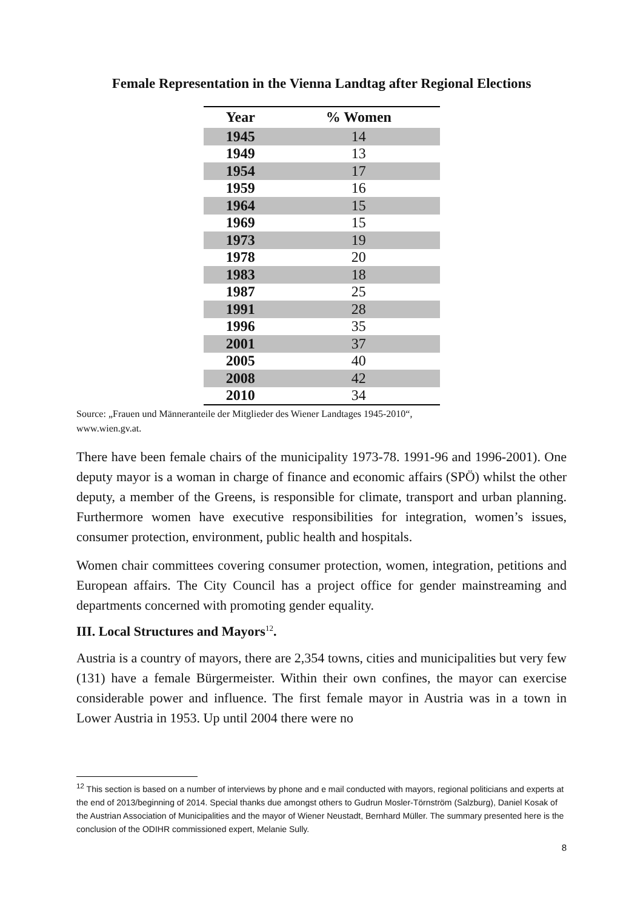Female Representation in the Vienna Landtag after Regional Elections
| Year | % Women |
| --- | --- |
| 1945 | 14 |
| 1949 | 13 |
| 1954 | 17 |
| 1959 | 16 |
| 1964 | 15 |
| 1969 | 15 |
| 1973 | 19 |
| 1978 | 20 |
| 1983 | 18 |
| 1987 | 25 |
| 1991 | 28 |
| 1996 | 35 |
| 2001 | 37 |
| 2005 | 40 |
| 2008 | 42 |
| 2010 | 34 |
Source: „Frauen und Männeranteile der Mitglieder des Wiener Landtages 1945-2010“,
www.wien.gv.at.
There have been female chairs of the municipality 1973-78. 1991-96 and 1996-2001). One deputy mayor is a woman in charge of finance and economic affairs (SPÖ) whilst the other deputy, a member of the Greens, is responsible for climate, transport and urban planning. Furthermore women have executive responsibilities for integration, women’s issues, consumer protection, environment, public health and hospitals.
Women chair committees covering consumer protection, women, integration, petitions and European affairs. The City Council has a project office for gender mainstreaming and departments concerned with promoting gender equality.
III. Local Structures and Mayors<sup>12</sup>.
Austria is a country of mayors, there are 2,354 towns, cities and municipalities but very few (131) have a female Bürgermeister. Within their own confines, the mayor can exercise considerable power and influence. The first female mayor in Austria was in a town in Lower Austria in 1953. Up until 2004 there were no
<sup>12</sup> This section is based on a number of interviews by phone and e mail conducted with mayors, regional politicians and experts at the end of 2013/beginning of 2014. Special thanks due amongst others to Gudrun Mosler-Törnström (Salzburg), Daniel Kosak of the Austrian Association of Municipalities and the mayor of Wiener Neustadt, Bernhard Müller. The summary presented here is the conclusion of the ODIHR commissioned expert, Melanie Sully.
8